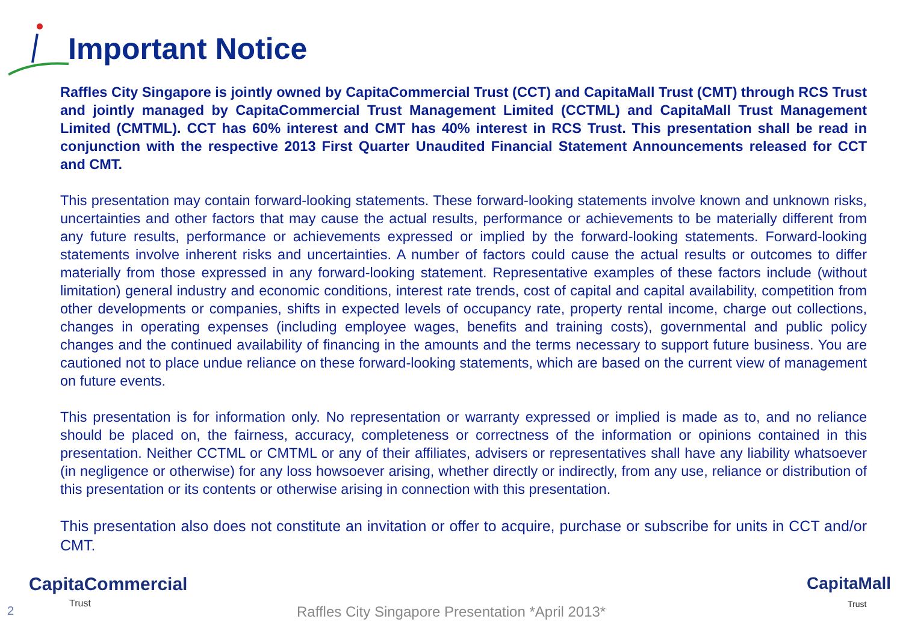Important Notice
Raffles City Singapore is jointly owned by CapitaCommercial Trust (CCT) and CapitaMall Trust (CMT) through RCS Trust and jointly managed by CapitaCommercial Trust Management Limited (CCTML) and CapitaMall Trust Management Limited (CMTML). CCT has 60% interest and CMT has 40% interest in RCS Trust. This presentation shall be read in conjunction with the respective 2013 First Quarter Unaudited Financial Statement Announcements released for CCT and CMT.
This presentation may contain forward-looking statements. These forward-looking statements involve known and unknown risks, uncertainties and other factors that may cause the actual results, performance or achievements to be materially different from any future results, performance or achievements expressed or implied by the forward-looking statements. Forward-looking statements involve inherent risks and uncertainties. A number of factors could cause the actual results or outcomes to differ materially from those expressed in any forward-looking statement. Representative examples of these factors include (without limitation) general industry and economic conditions, interest rate trends, cost of capital and capital availability, competition from other developments or companies, shifts in expected levels of occupancy rate, property rental income, charge out collections, changes in operating expenses (including employee wages, benefits and training costs), governmental and public policy changes and the continued availability of financing in the amounts and the terms necessary to support future business. You are cautioned not to place undue reliance on these forward-looking statements, which are based on the current view of management on future events.
This presentation is for information only. No representation or warranty expressed or implied is made as to, and no reliance should be placed on, the fairness, accuracy, completeness or correctness of the information or opinions contained in this presentation. Neither CCTML or CMTML or any of their affiliates, advisers or representatives shall have any liability whatsoever (in negligence or otherwise) for any loss howsoever arising, whether directly or indirectly, from any use, reliance or distribution of this presentation or its contents or otherwise arising in connection with this presentation.
This presentation also does not constitute an invitation or offer to acquire, purchase or subscribe for units in CCT and/or CMT.
2
CapitaCommercial
Trust
Raffles City Singapore Presentation *April 2013*
CapitaMall
Trust